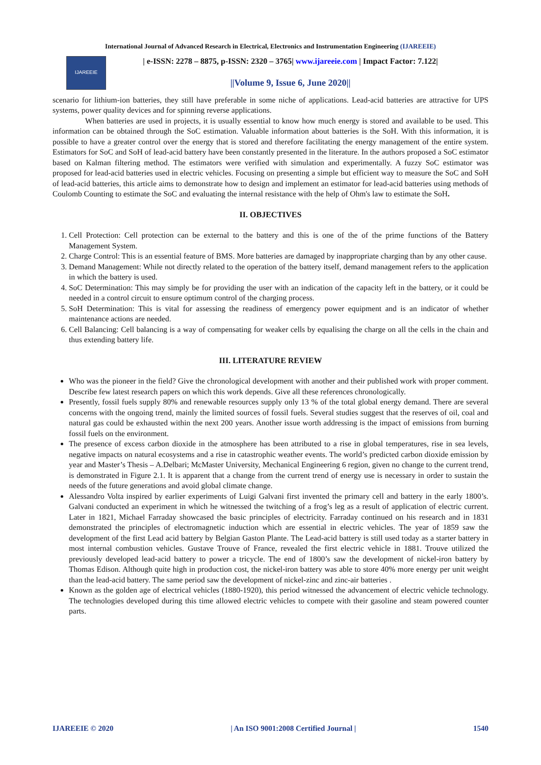International Journal of Advanced Research in Electrical, Electronics and Instrumentation Engineering (IJAREEIE)
IJAREEIE
| e-ISSN: 2278 – 8875, p-ISSN: 2320 – 3765| www.ijareeie.com | Impact Factor: 7.122|
||Volume 9, Issue 6, June 2020||
scenario for lithium-ion batteries, they still have preferable in some niche of applications. Lead-acid batteries are attractive for UPS systems, power quality devices and for spinning reverse applications.
When batteries are used in projects, it is usually essential to know how much energy is stored and available to be used. This information can be obtained through the SoC estimation. Valuable information about batteries is the SoH. With this information, it is possible to have a greater control over the energy that is stored and therefore facilitating the energy management of the entire system. Estimators for SoC and SoH of lead-acid battery have been constantly presented in the literature. In the authors proposed a SoC estimator based on Kalman filtering method. The estimators were verified with simulation and experimentally. A fuzzy SoC estimator was proposed for lead-acid batteries used in electric vehicles. Focusing on presenting a simple but efficient way to measure the SoC and SoH of lead-acid batteries, this article aims to demonstrate how to design and implement an estimator for lead-acid batteries using methods of Coulomb Counting to estimate the SoC and evaluating the internal resistance with the help of Ohm's law to estimate the SoH.
II. OBJECTIVES
1. Cell Protection: Cell protection can be external to the battery and this is one of the of the prime functions of the Battery Management System.
2. Charge Control: This is an essential feature of BMS. More batteries are damaged by inappropriate charging than by any other cause.
3. Demand Management: While not directly related to the operation of the battery itself, demand management refers to the application in which the battery is used.
4. SoC Determination: This may simply be for providing the user with an indication of the capacity left in the battery, or it could be needed in a control circuit to ensure optimum control of the charging process.
5. SoH Determination: This is vital for assessing the readiness of emergency power equipment and is an indicator of whether maintenance actions are needed.
6. Cell Balancing: Cell balancing is a way of compensating for weaker cells by equalising the charge on all the cells in the chain and thus extending battery life.
III. LITERATURE REVIEW
Who was the pioneer in the field? Give the chronological development with another and their published work with proper comment. Describe few latest research papers on which this work depends. Give all these references chronologically.
Presently, fossil fuels supply 80% and renewable resources supply only 13 % of the total global energy demand. There are several concerns with the ongoing trend, mainly the limited sources of fossil fuels. Several studies suggest that the reserves of oil, coal and natural gas could be exhausted within the next 200 years. Another issue worth addressing is the impact of emissions from burning fossil fuels on the environment.
The presence of excess carbon dioxide in the atmosphere has been attributed to a rise in global temperatures, rise in sea levels, negative impacts on natural ecosystems and a rise in catastrophic weather events. The world’s predicted carbon dioxide emission by year and Master’s Thesis – A.Delbari; McMaster University, Mechanical Engineering 6 region, given no change to the current trend, is demonstrated in Figure 2.1. It is apparent that a change from the current trend of energy use is necessary in order to sustain the needs of the future generations and avoid global climate change.
Alessandro Volta inspired by earlier experiments of Luigi Galvani first invented the primary cell and battery in the early 1800’s. Galvani conducted an experiment in which he witnessed the twitching of a frog’s leg as a result of application of electric current. Later in 1821, Michael Farraday showcased the basic principles of electricity. Farraday continued on his research and in 1831 demonstrated the principles of electromagnetic induction which are essential in electric vehicles. The year of 1859 saw the development of the first Lead acid battery by Belgian Gaston Plante. The Lead-acid battery is still used today as a starter battery in most internal combustion vehicles. Gustave Trouve of France, revealed the first electric vehicle in 1881. Trouve utilized the previously developed lead-acid battery to power a tricycle. The end of 1800’s saw the development of nickel-iron battery by Thomas Edison. Although quite high in production cost, the nickel-iron battery was able to store 40% more energy per unit weight than the lead-acid battery. The same period saw the development of nickel-zinc and zinc-air batteries .
Known as the golden age of electrical vehicles (1880-1920), this period witnessed the advancement of electric vehicle technology. The technologies developed during this time allowed electric vehicles to compete with their gasoline and steam powered counter parts.
IJAREEIE © 2020 | An ISO 9001:2008 Certified Journal | 1540